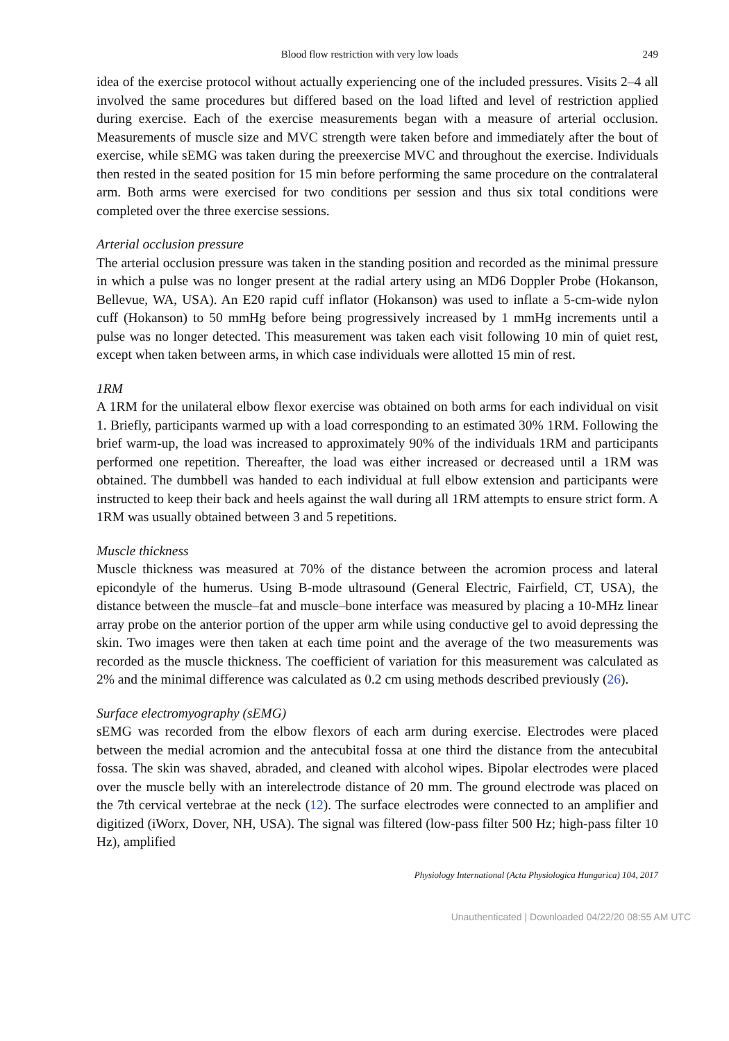Blood flow restriction with very low loads 249
idea of the exercise protocol without actually experiencing one of the included pressures. Visits 2–4 all involved the same procedures but differed based on the load lifted and level of restriction applied during exercise. Each of the exercise measurements began with a measure of arterial occlusion. Measurements of muscle size and MVC strength were taken before and immediately after the bout of exercise, while sEMG was taken during the preexercise MVC and throughout the exercise. Individuals then rested in the seated position for 15 min before performing the same procedure on the contralateral arm. Both arms were exercised for two conditions per session and thus six total conditions were completed over the three exercise sessions.
Arterial occlusion pressure
The arterial occlusion pressure was taken in the standing position and recorded as the minimal pressure in which a pulse was no longer present at the radial artery using an MD6 Doppler Probe (Hokanson, Bellevue, WA, USA). An E20 rapid cuff inflator (Hokanson) was used to inflate a 5-cm-wide nylon cuff (Hokanson) to 50 mmHg before being progressively increased by 1 mmHg increments until a pulse was no longer detected. This measurement was taken each visit following 10 min of quiet rest, except when taken between arms, in which case individuals were allotted 15 min of rest.
1RM
A 1RM for the unilateral elbow flexor exercise was obtained on both arms for each individual on visit 1. Briefly, participants warmed up with a load corresponding to an estimated 30% 1RM. Following the brief warm-up, the load was increased to approximately 90% of the individuals 1RM and participants performed one repetition. Thereafter, the load was either increased or decreased until a 1RM was obtained. The dumbbell was handed to each individual at full elbow extension and participants were instructed to keep their back and heels against the wall during all 1RM attempts to ensure strict form. A 1RM was usually obtained between 3 and 5 repetitions.
Muscle thickness
Muscle thickness was measured at 70% of the distance between the acromion process and lateral epicondyle of the humerus. Using B-mode ultrasound (General Electric, Fairfield, CT, USA), the distance between the muscle–fat and muscle–bone interface was measured by placing a 10-MHz linear array probe on the anterior portion of the upper arm while using conductive gel to avoid depressing the skin. Two images were then taken at each time point and the average of the two measurements was recorded as the muscle thickness. The coefficient of variation for this measurement was calculated as 2% and the minimal difference was calculated as 0.2 cm using methods described previously (26).
Surface electromyography (sEMG)
sEMG was recorded from the elbow flexors of each arm during exercise. Electrodes were placed between the medial acromion and the antecubital fossa at one third the distance from the antecubital fossa. The skin was shaved, abraded, and cleaned with alcohol wipes. Bipolar electrodes were placed over the muscle belly with an interelectrode distance of 20 mm. The ground electrode was placed on the 7th cervical vertebrae at the neck (12). The surface electrodes were connected to an amplifier and digitized (iWorx, Dover, NH, USA). The signal was filtered (low-pass filter 500 Hz; high-pass filter 10 Hz), amplified
Physiology International (Acta Physiologica Hungarica) 104, 2017
Unauthenticated | Downloaded 04/22/20 08:55 AM UTC